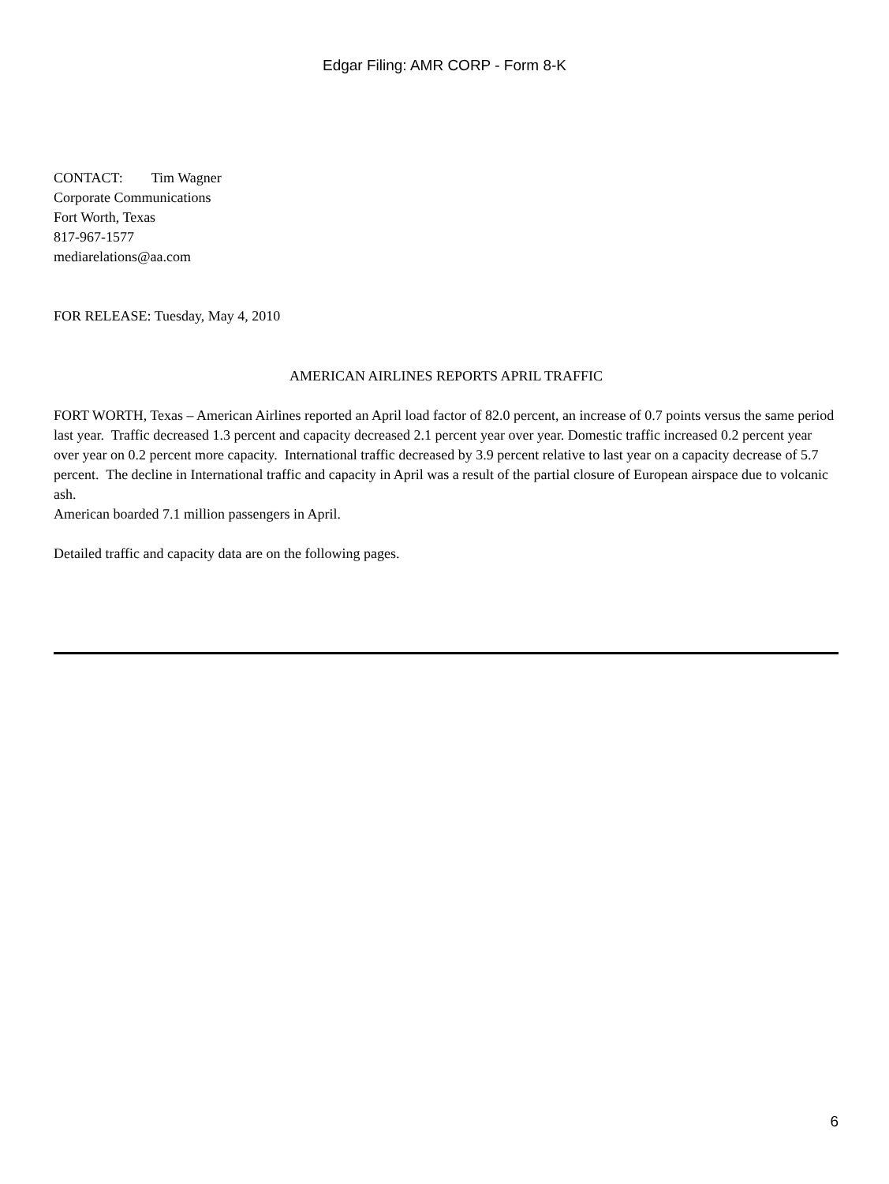Edgar Filing: AMR CORP - Form 8-K
CONTACT: Tim Wagner
Corporate Communications
Fort Worth, Texas
817-967-1577
mediarelations@aa.com
FOR RELEASE: Tuesday, May 4, 2010
AMERICAN AIRLINES REPORTS APRIL TRAFFIC
FORT WORTH, Texas – American Airlines reported an April load factor of 82.0 percent, an increase of 0.7 points versus the same period last year. Traffic decreased 1.3 percent and capacity decreased 2.1 percent year over year. Domestic traffic increased 0.2 percent year over year on 0.2 percent more capacity. International traffic decreased by 3.9 percent relative to last year on a capacity decrease of 5.7 percent. The decline in International traffic and capacity in April was a result of the partial closure of European airspace due to volcanic ash.
American boarded 7.1 million passengers in April.
Detailed traffic and capacity data are on the following pages.
6